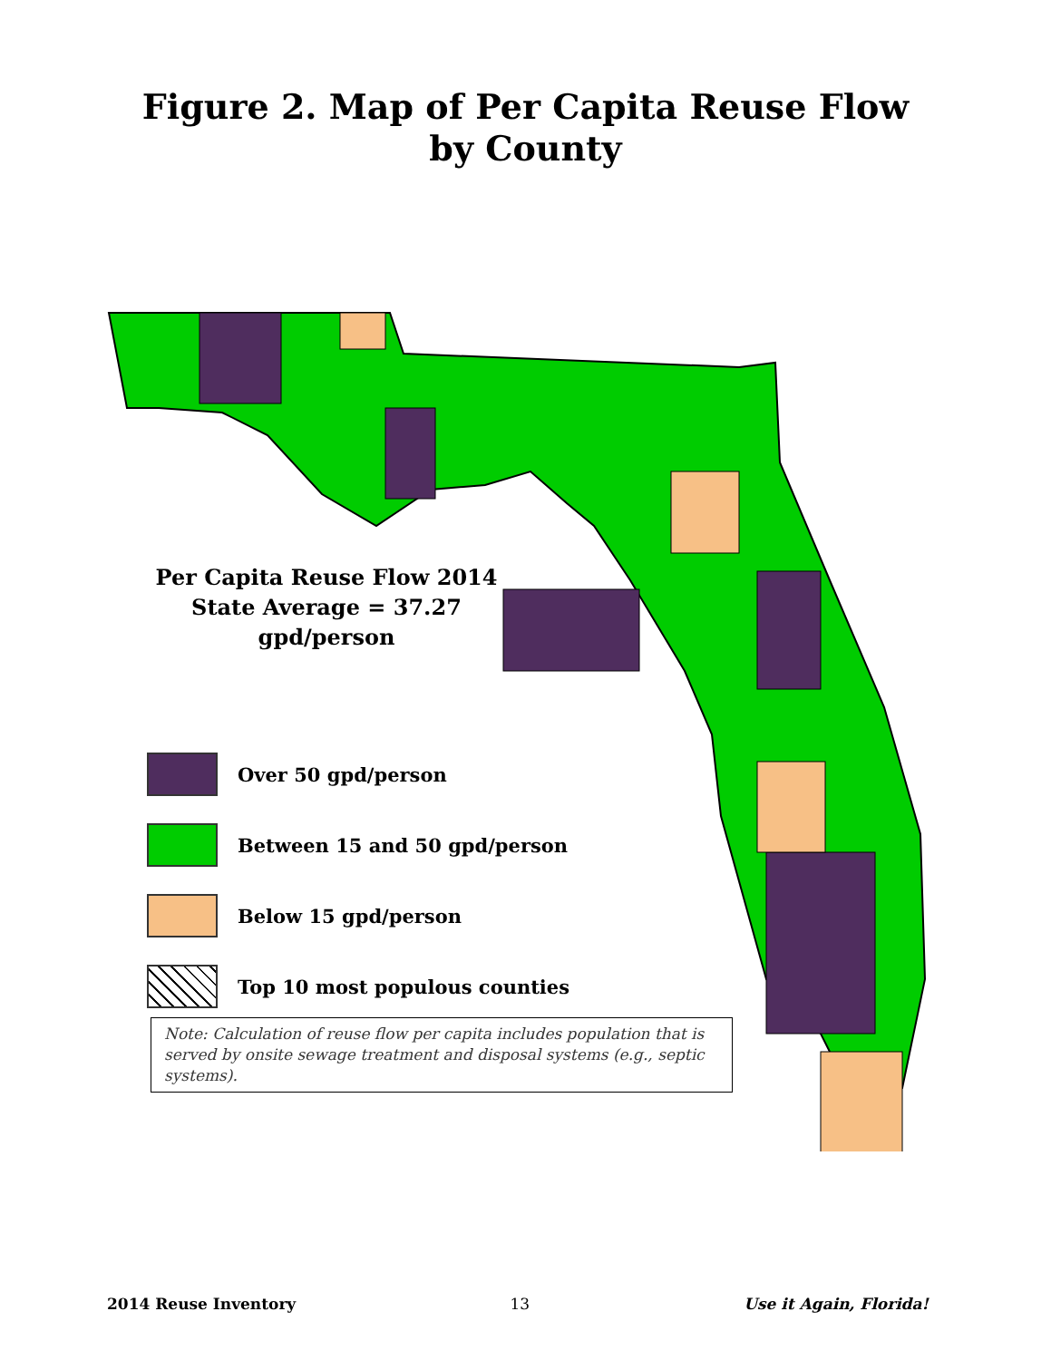Figure 2. Map of Per Capita Reuse Flow
by County
Per Capita Reuse Flow 2014
State Average = 37.27 gpd/person
Over 50 gpd/person
Between 15 and 50 gpd/person
Below 15 gpd/person
Top 10 most populous counties
Note: Calculation of reuse flow per capita includes population that is served by onsite sewage treatment and disposal systems (e.g., septic systems).
2014 Reuse Inventory 13 Use it Again, Florida!